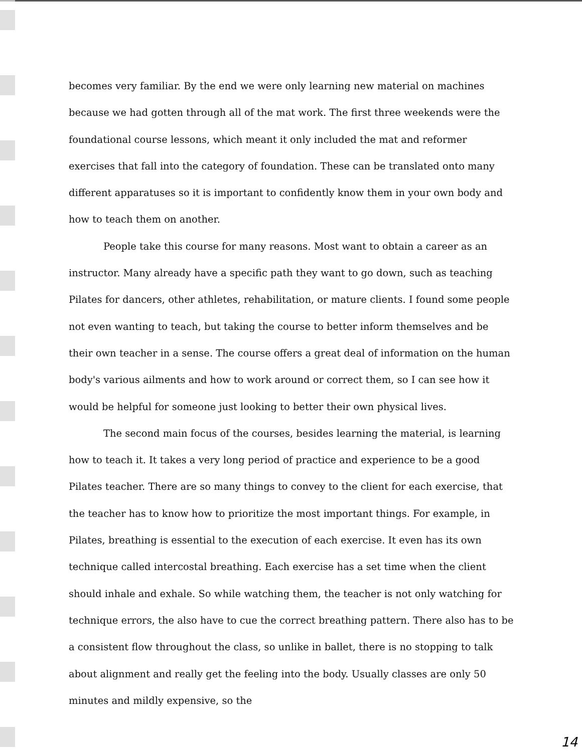becomes very familiar. By the end we were only learning new material on machines because we had gotten through all of the mat work. The first three weekends were the foundational course lessons, which meant it only included the mat and reformer exercises that fall into the category of foundation. These can be translated onto many different apparatuses so it is important to confidently know them in your own body and how to teach them on another.
People take this course for many reasons. Most want to obtain a career as an instructor. Many already have a specific path they want to go down, such as teaching Pilates for dancers, other athletes, rehabilitation, or mature clients. I found some people not even wanting to teach, but taking the course to better inform themselves and be their own teacher in a sense. The course offers a great deal of information on the human body's various ailments and how to work around or correct them, so I can see how it would be helpful for someone just looking to better their own physical lives.
The second main focus of the courses, besides learning the material, is learning how to teach it. It takes a very long period of practice and experience to be a good Pilates teacher. There are so many things to convey to the client for each exercise, that the teacher has to know how to prioritize the most important things. For example, in Pilates, breathing is essential to the execution of each exercise. It even has its own technique called intercostal breathing. Each exercise has a set time when the client should inhale and exhale. So while watching them, the teacher is not only watching for technique errors, the also have to cue the correct breathing pattern. There also has to be a consistent flow throughout the class, so unlike in ballet, there is no stopping to talk about alignment and really get the feeling into the body. Usually classes are only 50 minutes and mildly expensive, so the
14